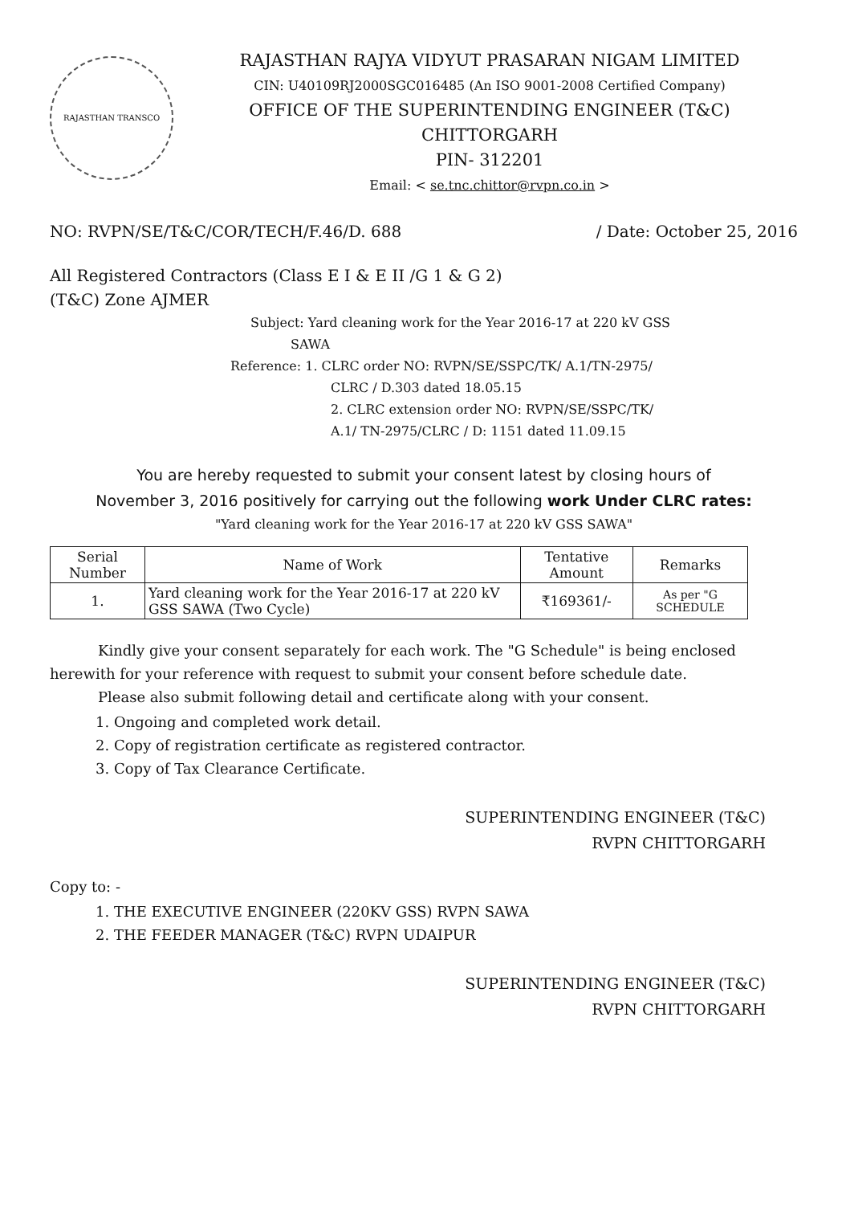RAJASTHAN TRANSCO
RAJASTHAN RAJYA VIDYUT PRASARAN NIGAM LIMITED
CIN: U40109RJ2000SGC016485 (An ISO 9001-2008 Certified Company)
OFFICE OF THE SUPERINTENDING ENGINEER (T&C)
CHITTORGARH
PIN- 312201
Email: < se.tnc.chittor@rvpn.co.in >
NO: RVPN/SE/T&C/COR/TECH/F.46/D. 688 / Date: October 25, 2016
All Registered Contractors (Class E I & E II /G 1 & G 2)
(T&C) Zone AJMER
Subject: Yard cleaning work for the Year 2016-17 at 220 kV GSS
SAWA
Reference: 1. CLRC order NO: RVPN/SE/SSPC/TK/ A.1/TN-2975/
CLRC / D.303 dated 18.05.15
2. CLRC extension order NO: RVPN/SE/SSPC/TK/
A.1/ TN-2975/CLRC / D: 1151 dated 11.09.15
You are hereby requested to submit your consent latest by closing hours of
November 3, 2016 positively for carrying out the following work Under CLRC rates:
"Yard cleaning work for the Year 2016-17 at 220 kV GSS SAWA"
| Serial Number | Name of Work | Tentative Amount | Remarks |
| --- | --- | --- | --- |
| 1. | Yard cleaning work for the Year 2016-17 at 220 kV GSS SAWA (Two Cycle) | ₹169361/- | As per "G SCHEDULE |
Kindly give your consent separately for each work. The "G Schedule" is being enclosed herewith for your reference with request to submit your consent before schedule date.
Please also submit following detail and certificate along with your consent.
1. Ongoing and completed work detail.
2. Copy of registration certificate as registered contractor.
3. Copy of Tax Clearance Certificate.
SUPERINTENDING ENGINEER (T&C)
RVPN CHITTORGARH
Copy to: -
1. THE EXECUTIVE ENGINEER (220KV GSS) RVPN SAWA
2. THE FEEDER MANAGER (T&C) RVPN UDAIPUR
SUPERINTENDING ENGINEER (T&C)
RVPN CHITTORGARH